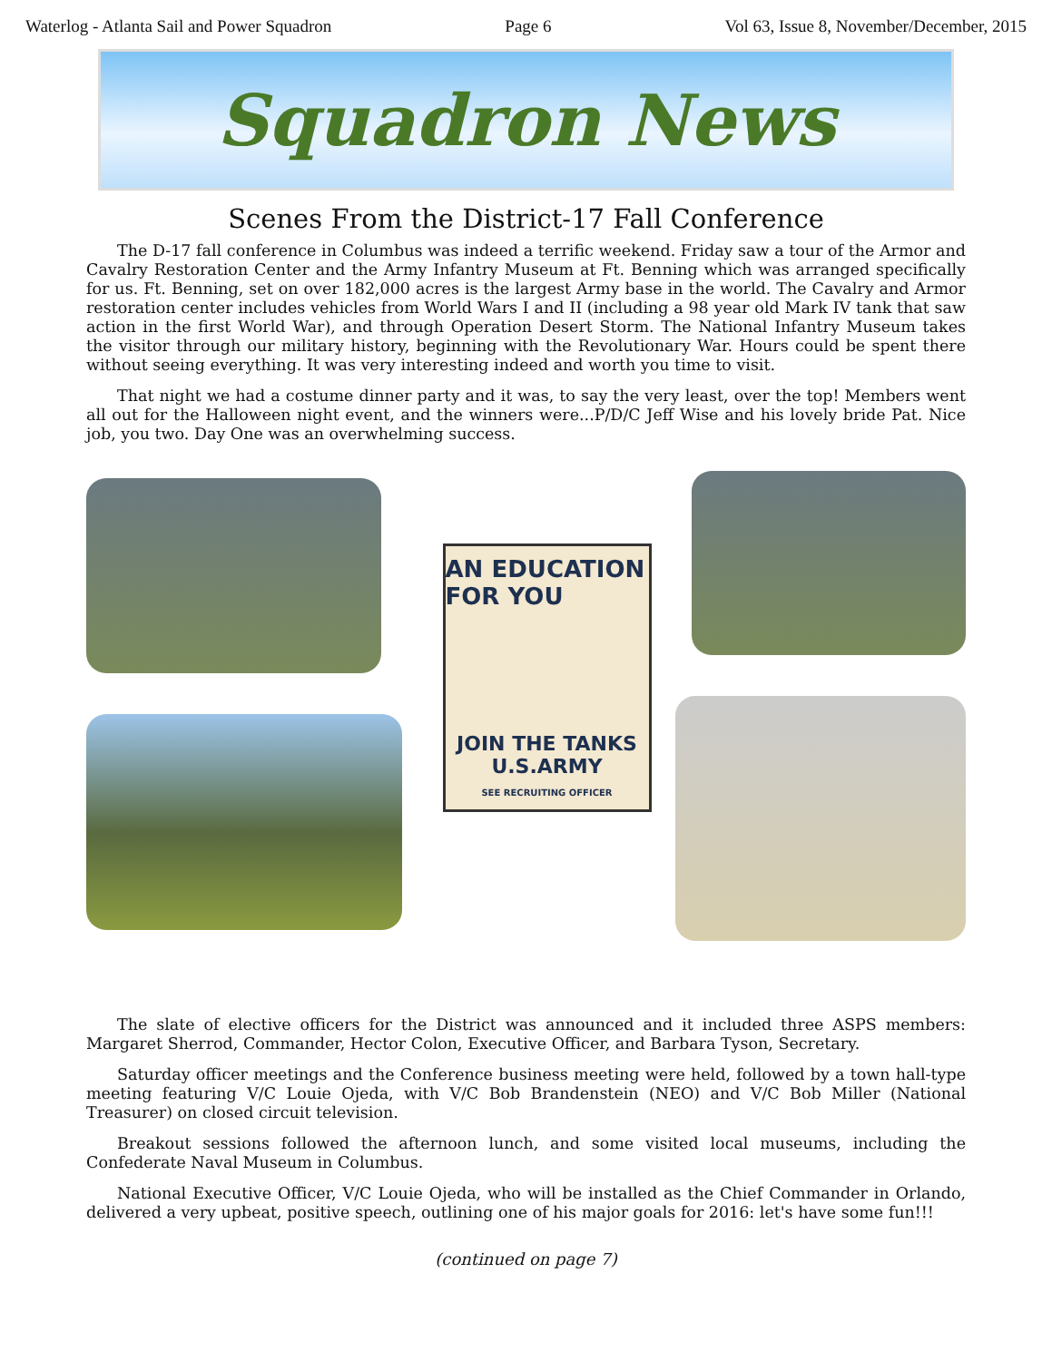Waterlog - Atlanta Sail and Power Squadron Page 6 Vol 63, Issue 8, November/December, 2015
Squadron News
Scenes From the District-17 Fall Conference
The D-17 fall conference in Columbus was indeed a terrific weekend. Friday saw a tour of the Armor and Cavalry Restoration Center and the Army Infantry Museum at Ft. Benning which was arranged specifically for us. Ft. Benning, set on over 182,000 acres is the largest Army base in the world. The Cavalry and Armor restoration center includes vehicles from World Wars I and II (including a 98 year old Mark IV tank that saw action in the first World War), and through Operation Desert Storm. The National Infantry Museum takes the visitor through our military history, beginning with the Revolutionary War. Hours could be spent there without seeing everything. It was very interesting indeed and worth you time to visit.
That night we had a costume dinner party and it was, to say the very least, over the top! Members went all out for the Halloween night event, and the winners were...P/D/C Jeff Wise and his lovely bride Pat. Nice job, you two. Day One was an overwhelming success.
AN EDUCATION FOR YOU
JOIN THE TANKS
U.S.ARMY
SEE RECRUITING OFFICER
The slate of elective officers for the District was announced and it included three ASPS members: Margaret Sherrod, Commander, Hector Colon, Executive Officer, and Barbara Tyson, Secretary.
Saturday officer meetings and the Conference business meeting were held, followed by a town hall-type meeting featuring V/C Louie Ojeda, with V/C Bob Brandenstein (NEO) and V/C Bob Miller (National Treasurer) on closed circuit television.
Breakout sessions followed the afternoon lunch, and some visited local museums, including the Confederate Naval Museum in Columbus.
National Executive Officer, V/C Louie Ojeda, who will be installed as the Chief Commander in Orlando, delivered a very upbeat, positive speech, outlining one of his major goals for 2016: let's have some fun!!!
(continued on page 7)